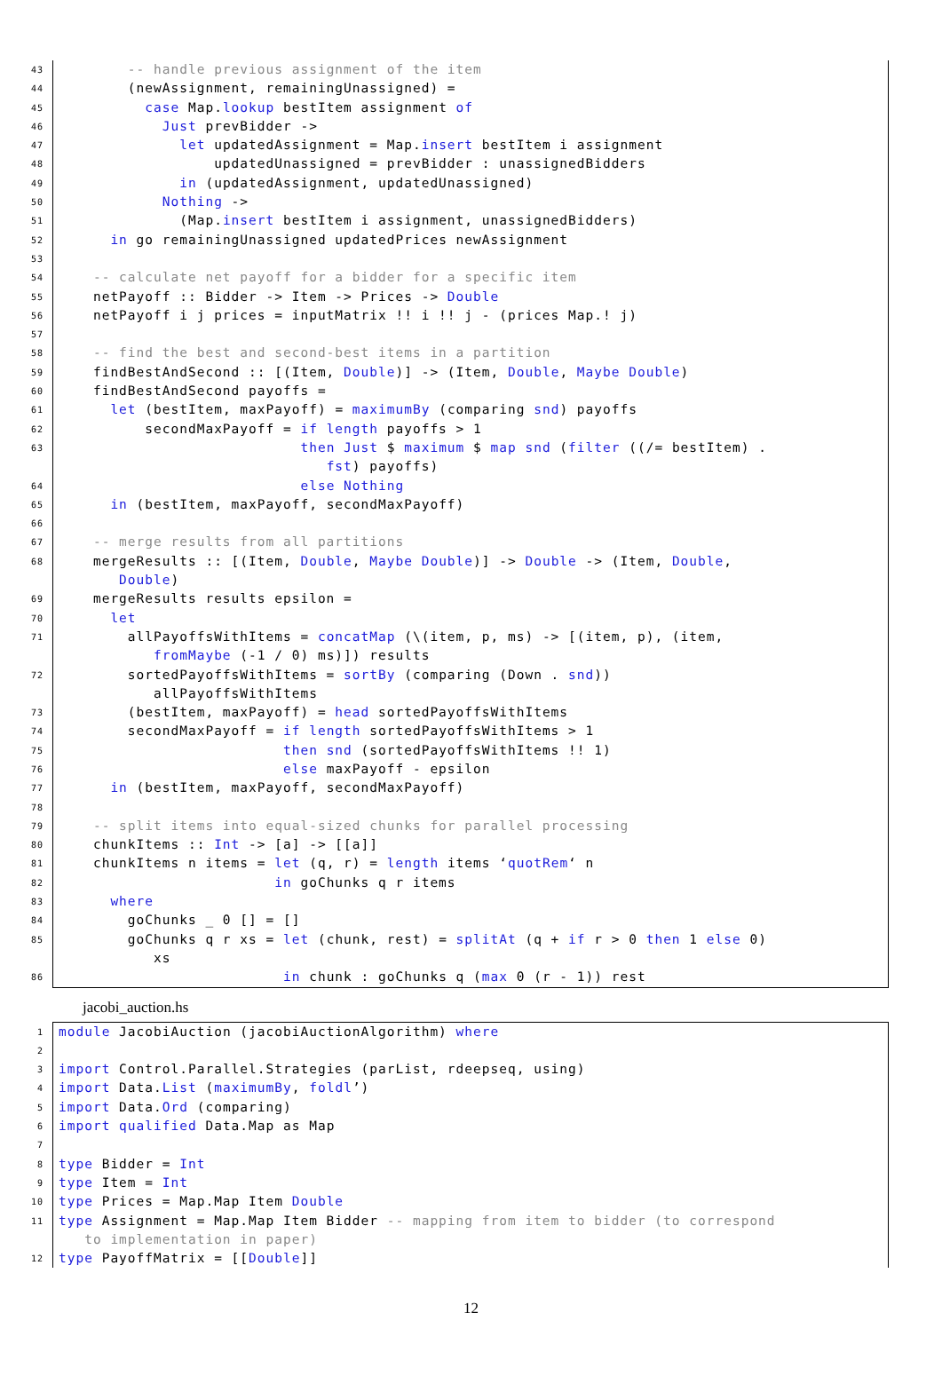43 -- handle previous assignment of the item
44 (newAssignment, remainingUnassigned) =
45 case Map.lookup bestItem assignment of
46 Just prevBidder ->
47 let updatedAssignment = Map.insert bestItem i assignment
48 updatedUnassigned = prevBidder : unassignedBidders
49 in (updatedAssignment, updatedUnassigned)
50 Nothing ->
51 (Map.insert bestItem i assignment, unassignedBidders)
52 in go remainingUnassigned updatedPrices newAssignment
53
54 -- calculate net payoff for a bidder for a specific item
55 netPayoff :: Bidder -> Item -> Prices -> Double
56 netPayoff i j prices = inputMatrix !! i !! j - (prices Map.! j)
57
58 -- find the best and second-best items in a partition
59 findBestAndSecond :: [(Item, Double)] -> (Item, Double, Maybe Double)
60 findBestAndSecond payoffs =
61 let (bestItem, maxPayoff) = maximumBy (comparing snd) payoffs
62 secondMaxPayoff = if length payoffs > 1
63 then Just $ maximum $ map snd (filter ((/= bestItem) . fst) payoffs)
64 else Nothing
65 in (bestItem, maxPayoff, secondMaxPayoff)
66
67 -- merge results from all partitions
68 mergeResults :: [(Item, Double, Maybe Double)] -> Double -> (Item, Double, Double)
69 mergeResults results epsilon =
70 let
71 allPayoffsWithItems = concatMap (\(item, p, ms) -> [(item, p), (item, fromMaybe (-1 / 0) ms)]) results
72 sortedPayoffsWithItems = sortBy (comparing (Down . snd)) allPayoffsWithItems
73 (bestItem, maxPayoff) = head sortedPayoffsWithItems
74 secondMaxPayoff = if length sortedPayoffsWithItems > 1
75 then snd (sortedPayoffsWithItems !! 1)
76 else maxPayoff - epsilon
77 in (bestItem, maxPayoff, secondMaxPayoff)
78
79 -- split items into equal-sized chunks for parallel processing
80 chunkItems :: Int -> [a] -> [[a]]
81 chunkItems n items = let (q, r) = length items ‘quotRem‘ n
82 in goChunks q r items
83 where
84 goChunks _ 0 [] = []
85 goChunks q r xs = let (chunk, rest) = splitAt (q + if r > 0 then 1 else 0) xs
86 in chunk : goChunks q (max 0 (r - 1)) rest
jacobi_auction.hs
1 module JacobiAuction (jacobiAuctionAlgorithm) where
2
3 import Control.Parallel.Strategies (parList, rdeepseq, using)
4 import Data.List (maximumBy, foldl’)
5 import Data.Ord (comparing)
6 import qualified Data.Map as Map
7
8 type Bidder = Int
9 type Item = Int
10 type Prices = Map.Map Item Double
11 type Assignment = Map.Map Item Bidder -- mapping from item to bidder (to correspond to implementation in paper)
12 type PayoffMatrix = [[Double]]
12